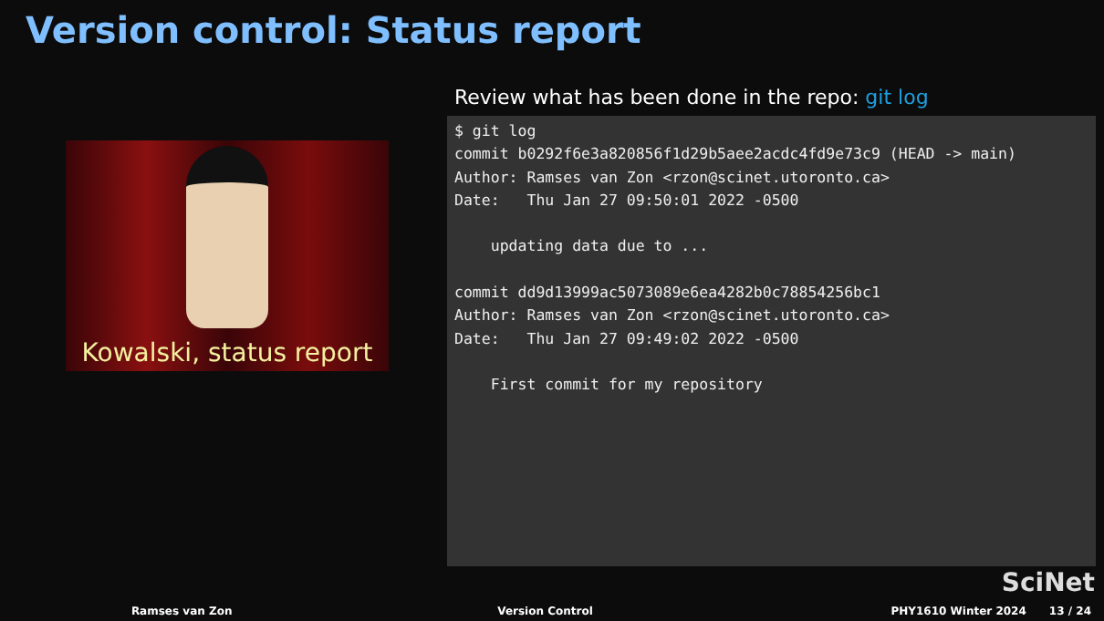Version control: Status report
Kowalski, status report
Review what has been done in the repo: git log
$ git log
commit b0292f6e3a820856f1d29b5aee2acdc4fd9e73c9 (HEAD -> main)
Author: Ramses van Zon <rzon@scinet.utoronto.ca>
Date:   Thu Jan 27 09:50:01 2022 -0500

    updating data due to ...

commit dd9d13999ac5073089e6ea4282b0c78854256bc1
Author: Ramses van Zon <rzon@scinet.utoronto.ca>
Date:   Thu Jan 27 09:49:02 2022 -0500

    First commit for my repository
SciNet
Ramses van Zon Version Control PHY1610 Winter 2024 13 / 24